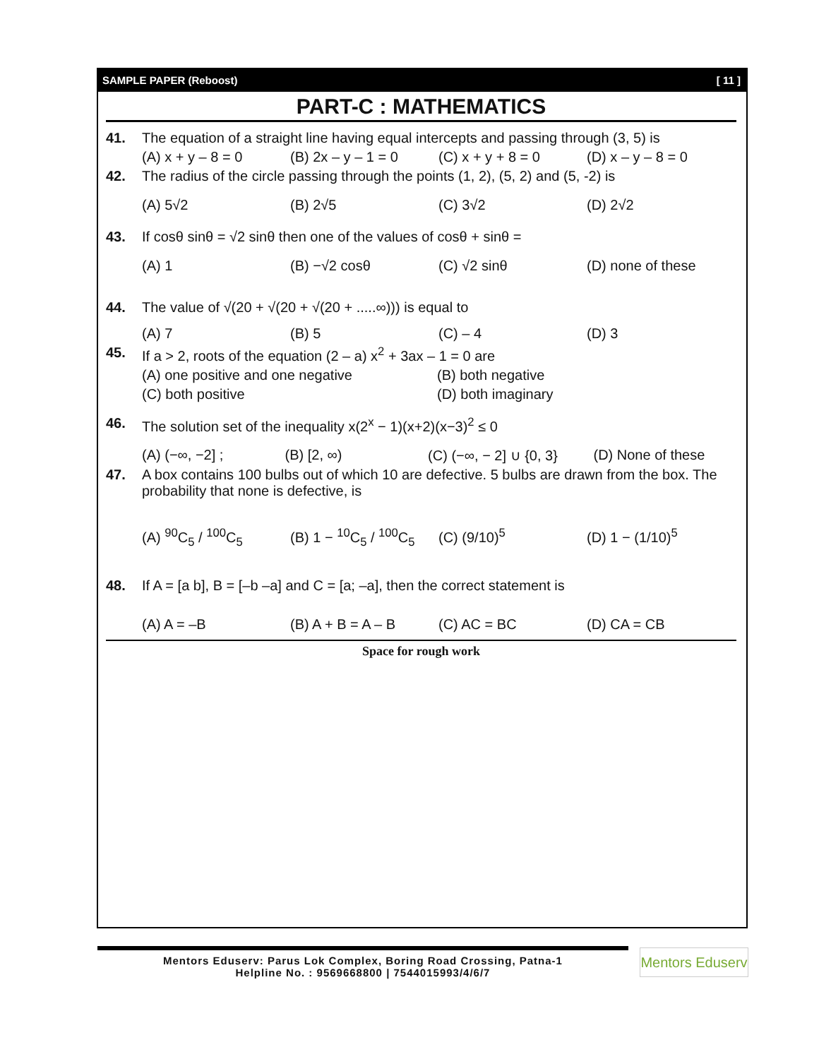SAMPLE PAPER (Reboost) [ 11 ]
PART-C : MATHEMATICS
41. The equation of a straight line having equal intercepts and passing through (3, 5) is
(A) x + y – 8 = 0 (B) 2x – y – 1 = 0 (C) x + y + 8 = 0 (D) x – y – 8 = 0
42. The radius of the circle passing through the points (1, 2), (5, 2) and (5, -2) is
(A) 5√2 (B) 2√5 (C) 3√2 (D) 2√2
43. If cosθ sinθ = √2 sinθ then one of the values of cosθ + sinθ =
(A) 1 (B) −√2 cosθ (C) √2 sinθ (D) none of these
44. The value of √(20 + √(20 + √(20 + .....∞))) is equal to
(A) 7 (B) 5 (C) – 4 (D) 3
45. If a > 2, roots of the equation (2 – a) x<sup>2</sup> + 3ax – 1 = 0 are
(A) one positive and one negative (B) both negative
(C) both positive (D) both imaginary
46. The solution set of the inequality x(2<sup>x</sup> − 1)(x+2)(x−3)<sup>2</sup> ≤ 0
(A) (−∞, −2] ; (B) [2, ∞) (C) (−∞, − 2] ∪ {0, 3} (D) None of these
47. A box contains 100 bulbs out of which 10 are defective. 5 bulbs are drawn from the box. The probability that none is defective, is
(A) <sup>90</sup>C<sub>5</sub> / <sup>100</sup>C<sub>5</sub> (B) 1 − <sup>10</sup>C<sub>5</sub> / <sup>100</sup>C<sub>5</sub> (C) (9/10)<sup>5</sup> (D) 1 − (1/10)<sup>5</sup>
48. If A = [a b], B = [–b –a] and C = [a; –a], then the correct statement is
(A) A = –B (B) A + B = A – B (C) AC = BC (D) CA = CB
Space for rough work
Mentors Eduserv: Parus Lok Complex, Boring Road Crossing, Patna-1
Helpline No. : 9569668800 | 7544015993/4/6/7
Mentors Eduserv